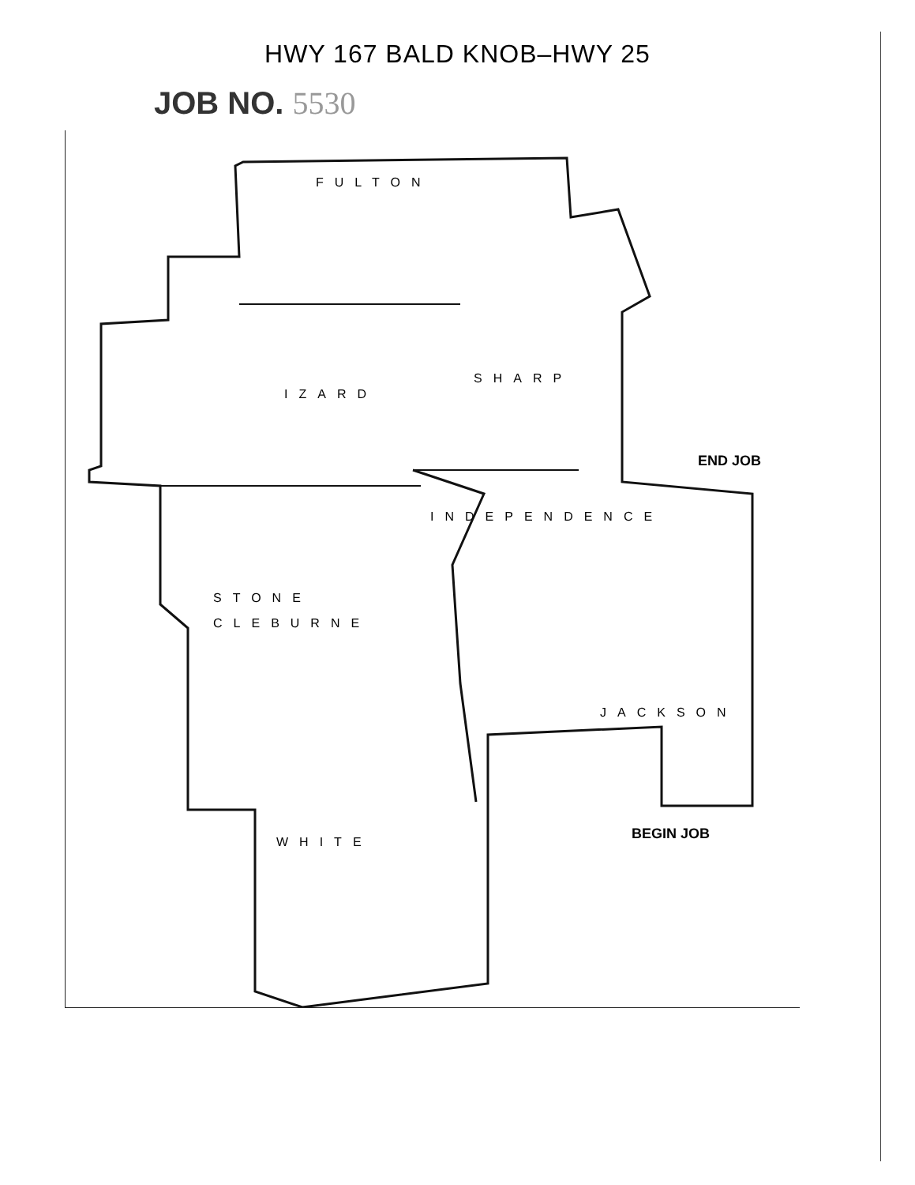HWY 167 BALD KNOB–HWY 25
JOB NO. 5530
FULTON
IZARD
SHARP
INDEPENDENCE
STONE
CLEBURNE
JACKSON
WHITE
END JOB
BEGIN JOB